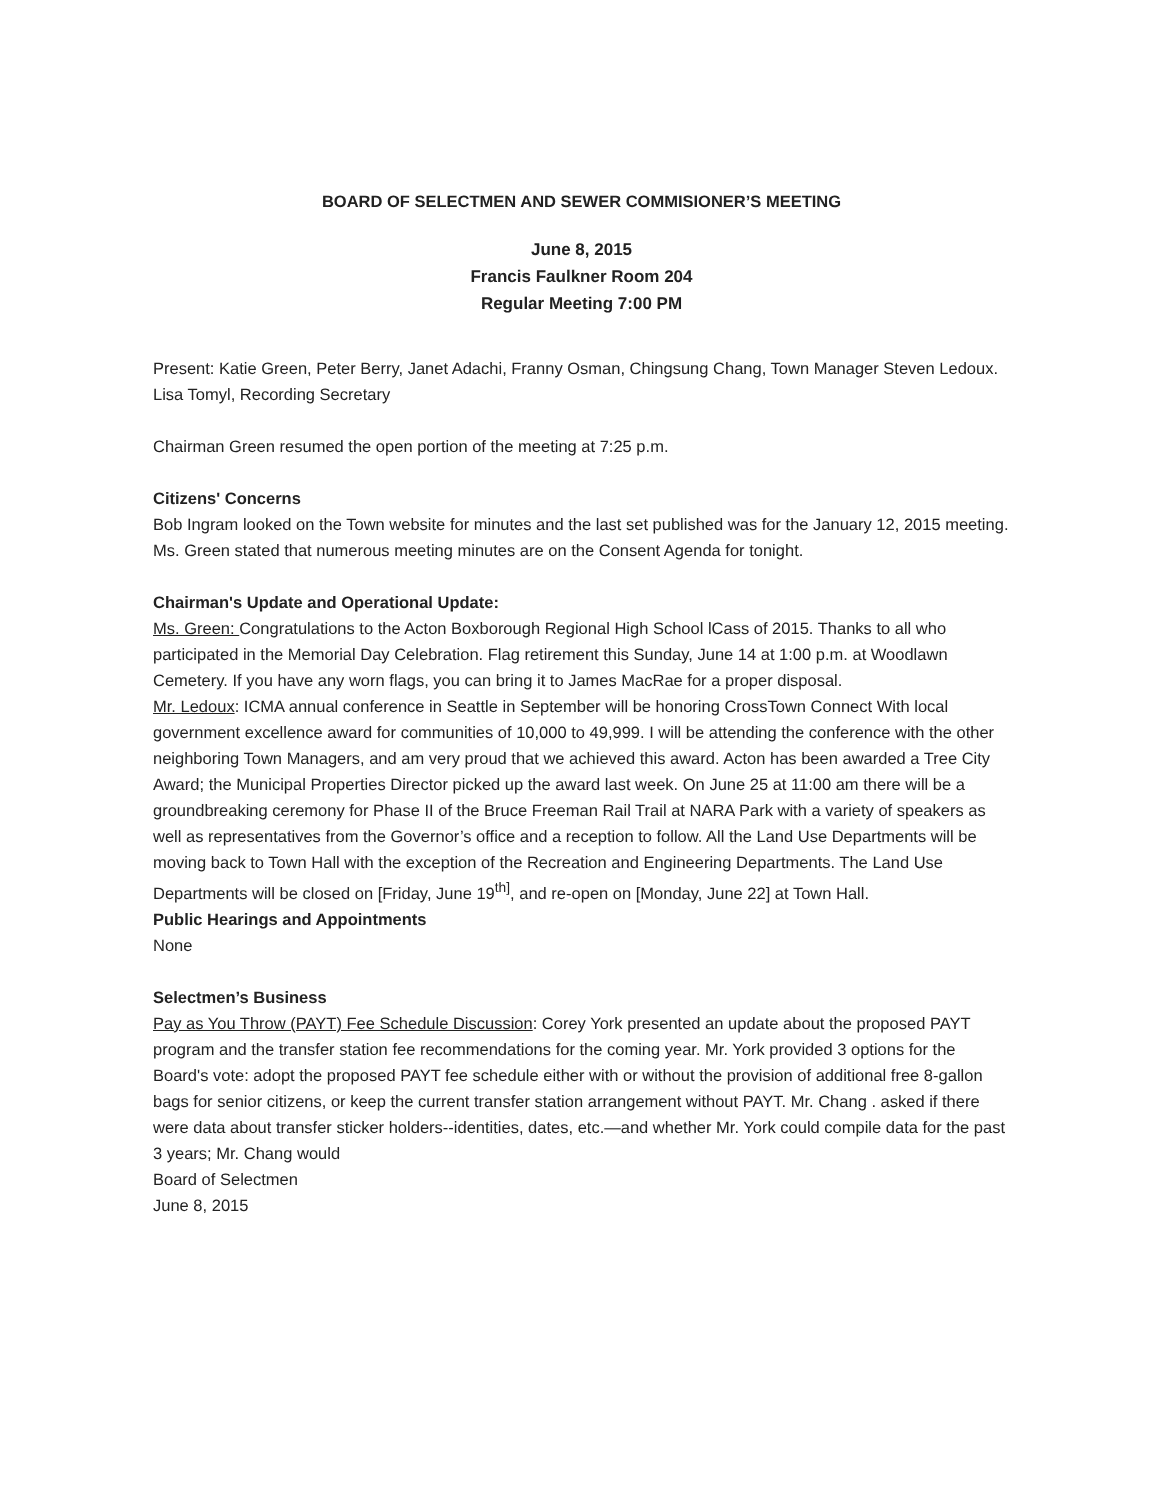BOARD OF SELECTMEN AND SEWER COMMISIONER’S MEETING
June 8, 2015
Francis Faulkner Room 204
Regular Meeting 7:00 PM
Present: Katie Green, Peter Berry, Janet Adachi, Franny Osman, Chingsung Chang, Town Manager Steven Ledoux. Lisa Tomyl, Recording Secretary
Chairman Green resumed the open portion of the meeting at 7:25 p.m.
Citizens' Concerns
Bob Ingram looked on the Town website for minutes and the last set published was for the January 12, 2015 meeting. Ms. Green stated that numerous meeting minutes are on the Consent Agenda for tonight.
Chairman's Update and Operational Update:
Ms. Green: Congratulations to the Acton Boxborough Regional High School lCass of 2015. Thanks to all who participated in the Memorial Day Celebration. Flag retirement this Sunday, June 14 at 1:00 p.m. at Woodlawn Cemetery. If you have any worn flags, you can bring it to James MacRae for a proper disposal.
Mr. Ledoux: ICMA annual conference in Seattle in September will be honoring CrossTown Connect With local government excellence award for communities of 10,000 to 49,999. I will be attending the conference with the other neighboring Town Managers, and am very proud that we achieved this award. Acton has been awarded a Tree City Award; the Municipal Properties Director picked up the award last week. On June 25 at 11:00 am there will be a groundbreaking ceremony for Phase II of the Bruce Freeman Rail Trail at NARA Park with a variety of speakers as well as representatives from the Governor’s office and a reception to follow. All the Land Use Departments will be moving back to Town Hall with the exception of the Recreation and Engineering Departments. The Land Use Departments will be closed on [Friday, June 19<sup>th]</sup>, and re-open on [Monday, June 22] at Town Hall.
Public Hearings and Appointments
None
Selectmen’s Business
Pay as You Throw (PAYT) Fee Schedule Discussion: Corey York presented an update about the proposed PAYT program and the transfer station fee recommendations for the coming year. Mr. York provided 3 options for the Board's vote: adopt the proposed PAYT fee schedule either with or without the provision of additional free 8-gallon bags for senior citizens, or keep the current transfer station arrangement without PAYT. Mr. Chang . asked if there were data about transfer sticker holders--identities, dates, etc.—and whether Mr. York could compile data for the past 3 years; Mr. Chang would
Board of Selectmen
June 8, 2015